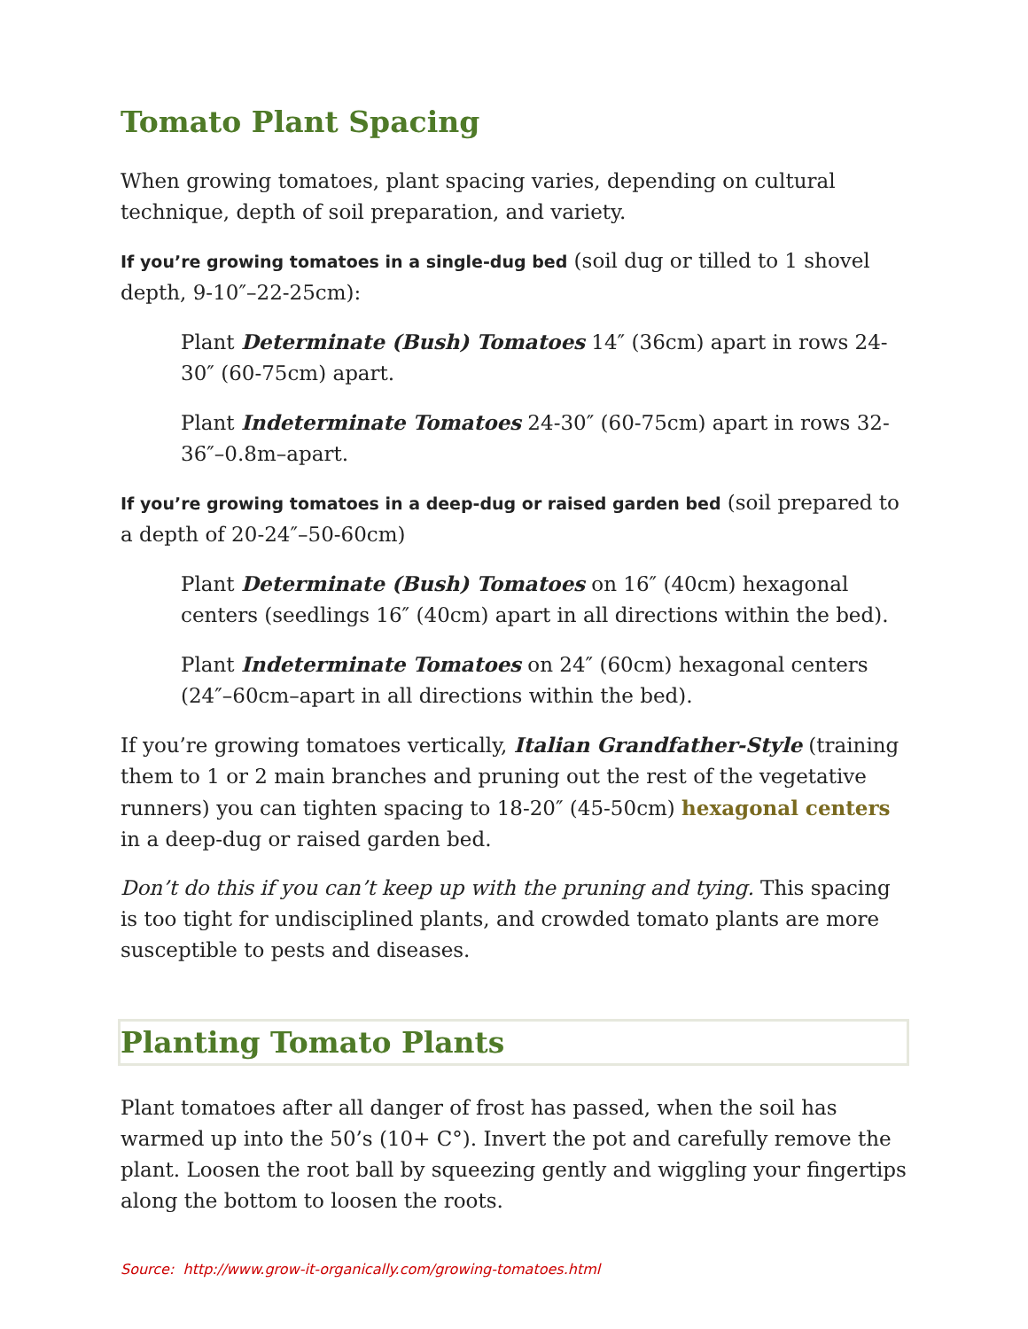Tomato Plant Spacing
When growing tomatoes, plant spacing varies, depending on cultural technique, depth of soil preparation, and variety.
If you’re growing tomatoes in a single-dug bed (soil dug or tilled to 1 shovel depth, 9-10″–22-25cm):
Plant Determinate (Bush) Tomatoes 14″ (36cm) apart in rows 24-30″ (60-75cm) apart.
Plant Indeterminate Tomatoes 24-30″ (60-75cm) apart in rows 32-36″–0.8m–apart.
If you’re growing tomatoes in a deep-dug or raised garden bed (soil prepared to a depth of 20-24″–50-60cm)
Plant Determinate (Bush) Tomatoes on 16″ (40cm) hexagonal centers (seedlings 16″ (40cm) apart in all directions within the bed).
Plant Indeterminate Tomatoes on 24″ (60cm) hexagonal centers (24″–60cm–apart in all directions within the bed).
If you’re growing tomatoes vertically, Italian Grandfather-Style (training them to 1 or 2 main branches and pruning out the rest of the vegetative runners) you can tighten spacing to 18-20″ (45-50cm) hexagonal centers in a deep-dug or raised garden bed.
Don’t do this if you can’t keep up with the pruning and tying. This spacing is too tight for undisciplined plants, and crowded tomato plants are more susceptible to pests and diseases.
Planting Tomato Plants
Plant tomatoes after all danger of frost has passed, when the soil has warmed up into the 50’s (10+ C°). Invert the pot and carefully remove the plant. Loosen the root ball by squeezing gently and wiggling your fingertips along the bottom to loosen the roots.
Source: http://www.grow-it-organically.com/growing-tomatoes.html